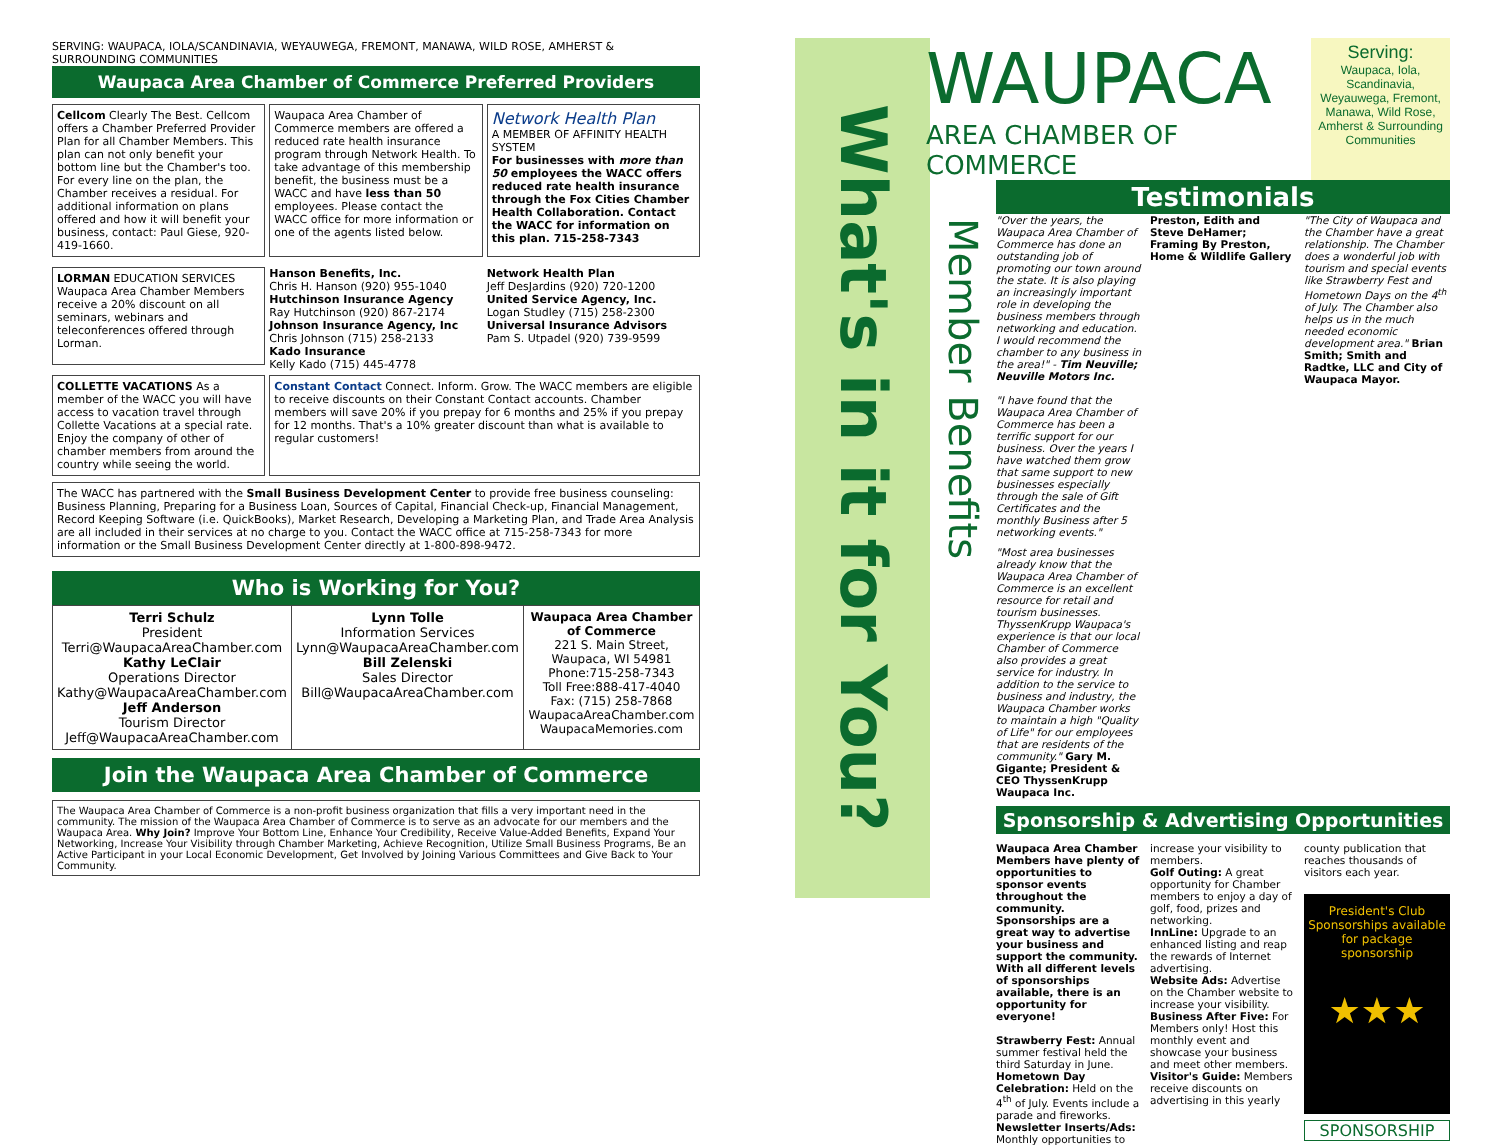SERVING: WAUPACA, IOLA/SCANDINAVIA, WEYAUWEGA, FREMONT, MANAWA, WILD ROSE, AMHERST & SURROUNDING COMMUNITIES
Waupaca Area Chamber of Commerce Preferred Providers
Cellcom Clearly The Best. Cellcom offers a Chamber Preferred Provider Plan for all Chamber Members. This plan can not only benefit your bottom line but the Chamber's too. For every line on the plan, the Chamber receives a residual. For additional information on plans offered and how it will benefit your business, contact: Paul Giese, 920-419-1660.
Waupaca Area Chamber of Commerce members are offered a reduced rate health insurance program through Network Health. To take advantage of this membership benefit, the business must be a WACC and have less than 50 employees. Please contact the WACC office for more information or one of the agents listed below.
Network Health Plan
A MEMBER OF AFFINITY HEALTH SYSTEM
For businesses with more than 50 employees the WACC offers reduced rate health insurance through the Fox Cities Chamber Health Collaboration. Contact the WACC for information on this plan. 715-258-7343
LORMAN EDUCATION SERVICES Waupaca Area Chamber Members receive a 20% discount on all seminars, webinars and teleconferences offered through Lorman.
Hanson Benefits, Inc.
Chris H. Hanson (920) 955-1040
Hutchinson Insurance Agency
Ray Hutchinson (920) 867-2174
Johnson Insurance Agency, Inc
Chris Johnson (715) 258-2133
Kado Insurance
Kelly Kado (715) 445-4778
Network Health Plan
Jeff DesJardins (920) 720-1200
United Service Agency, Inc.
Logan Studley (715) 258-2300
Universal Insurance Advisors
Pam S. Utpadel (920) 739-9599
COLLETTE VACATIONS As a member of the WACC you will have access to vacation travel through Collette Vacations at a special rate. Enjoy the company of other of chamber members from around the country while seeing the world.
Constant Contact Connect. Inform. Grow. The WACC members are eligible to receive discounts on their Constant Contact accounts. Chamber members will save 20% if you prepay for 6 months and 25% if you prepay for 12 months. That's a 10% greater discount than what is available to regular customers!
The WACC has partnered with the Small Business Development Center to provide free business counseling: Business Planning, Preparing for a Business Loan, Sources of Capital, Financial Check-up, Financial Management, Record Keeping Software (i.e. QuickBooks), Market Research, Developing a Marketing Plan, and Trade Area Analysis are all included in their services at no charge to you. Contact the WACC office at 715-258-7343 for more information or the Small Business Development Center directly at 1-800-898-9472.
Who is Working for You?
| Terri Schulz President Terri@WaupacaAreaChamber.com Kathy LeClair Operations Director Kathy@WaupacaAreaChamber.com Jeff Anderson Tourism Director Jeff@WaupacaAreaChamber.com | Lynn Tolle Information Services Lynn@WaupacaAreaChamber.com Bill Zelenski Sales Director Bill@WaupacaAreaChamber.com | Waupaca Area Chamber of Commerce 221 S. Main Street, Waupaca, WI 54981 Phone:715-258-7343 Toll Free:888-417-4040 Fax: (715) 258-7868 WaupacaAreaChamber.com WaupacaMemories.com |
Join the Waupaca Area Chamber of Commerce
The Waupaca Area Chamber of Commerce is a non-profit business organization that fills a very important need in the community. The mission of the Waupaca Area Chamber of Commerce is to serve as an advocate for our members and the Waupaca Area. Why Join? Improve Your Bottom Line, Enhance Your Credibility, Receive Value-Added Benefits, Expand Your Networking, Increase Your Visibility through Chamber Marketing, Achieve Recognition, Utilize Small Business Programs, Be an Active Participant in your Local Economic Development, Get Involved by Joining Various Committees and Give Back to Your Community.
What's in it for You?
Member Benefits
WAUPACA
AREA CHAMBER OF COMMERCE
Serving:
Waupaca, Iola, Scandinavia, Weyauwega, Fremont, Manawa, Wild Rose, Amherst & Surrounding Communities
Testimonials
"Over the years, the Waupaca Area Chamber of Commerce has done an outstanding job of promoting our town around the state. It is also playing an increasingly important role in developing the business members through networking and education. I would recommend the chamber to any business in the area!" - Tim Neuville; Neuville Motors Inc.
"I have found that the Waupaca Area Chamber of Commerce has been a terrific support for our business. Over the years I have watched them grow that same support to new businesses especially through the sale of Gift Certificates and the monthly Business after 5 networking events." Preston, Edith and Steve DeHamer; Framing By Preston, Home & Wildlife Gallery
"The City of Waupaca and the Chamber have a great relationship. The Chamber does a wonderful job with tourism and special events like Strawberry Fest and Hometown Days on the 4<sup>th</sup> of July. The Chamber also helps us in the much needed economic development area." Brian Smith; Smith and Radtke, LLC and City of Waupaca Mayor.
"Most area businesses already know that the Waupaca Area Chamber of Commerce is an excellent resource for retail and tourism businesses. ThyssenKrupp Waupaca's experience is that our local Chamber of Commerce also provides a great service for industry. In addition to the service to business and industry, the Waupaca Chamber works to maintain a high "Quality of Life" for our employees that are residents of the community." Gary M. Gigante; President & CEO ThyssenKrupp Waupaca Inc.
Sponsorship & Advertising Opportunities
Waupaca Area Chamber Members have plenty of opportunities to sponsor events throughout the community. Sponsorships are a great way to advertise your business and support the community. With all different levels of sponsorships available, there is an opportunity for everyone!
Strawberry Fest: Annual summer festival held the third Saturday in June.
Hometown Day Celebration: Held on the 4<sup>th</sup> of July. Events include a parade and fireworks.
Newsletter Inserts/Ads: Monthly opportunities to
increase your visibility to members.
Golf Outing: A great opportunity for Chamber members to enjoy a day of golf, food, prizes and networking.
InnLine: Upgrade to an enhanced listing and reap the rewards of Internet advertising.
Website Ads: Advertise on the Chamber website to increase your visibility.
Business After Five: For Members only! Host this monthly event and showcase your business and meet other members.
Visitor's Guide: Members receive discounts on advertising in this yearly
county publication that reaches thousands of visitors each year.
President's Club Sponsorships available for package sponsorship
★★★
SPONSORSHIP